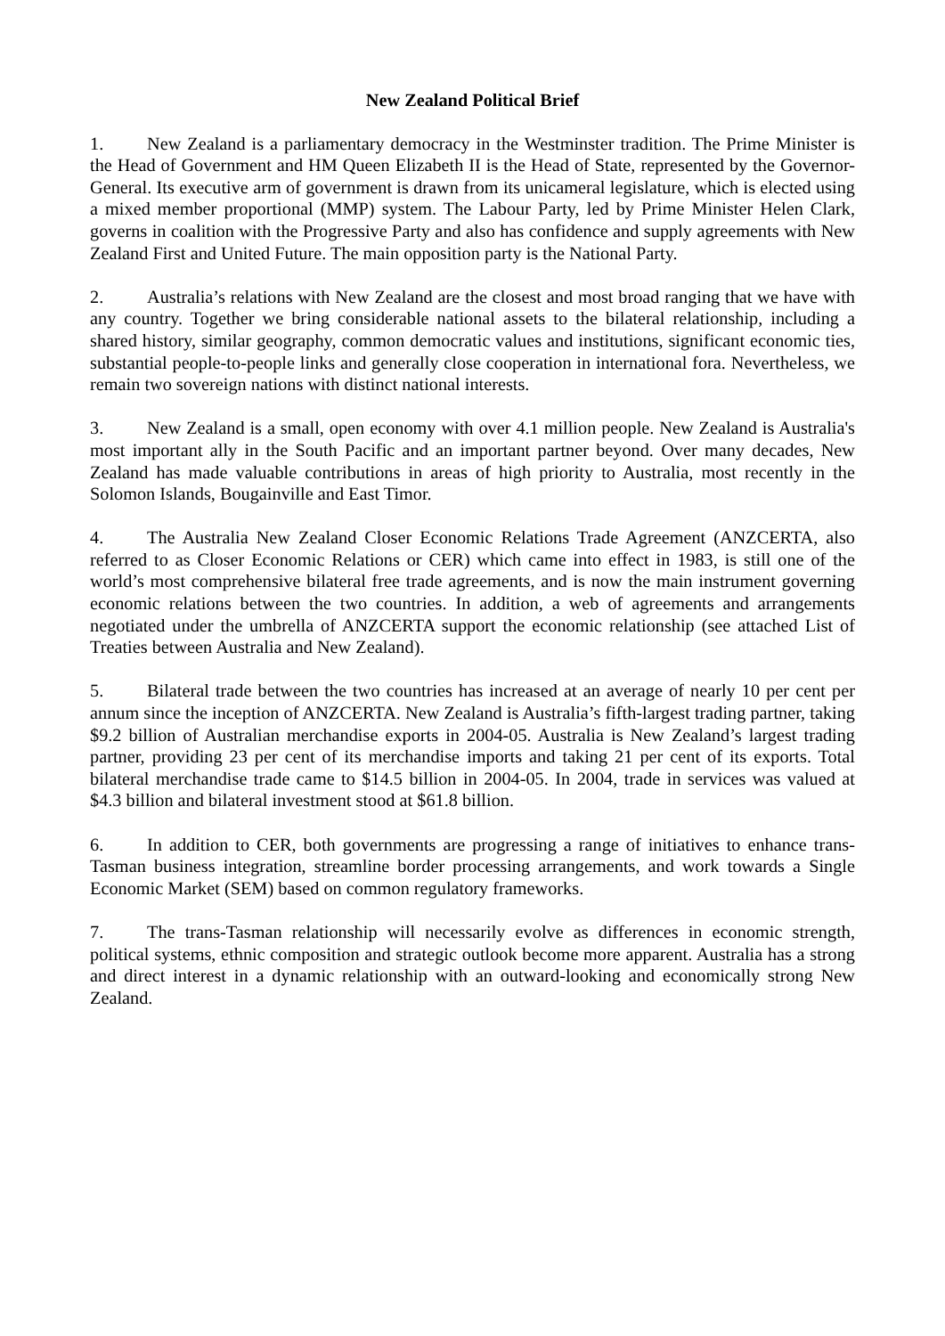New Zealand Political Brief
1. New Zealand is a parliamentary democracy in the Westminster tradition. The Prime Minister is the Head of Government and HM Queen Elizabeth II is the Head of State, represented by the Governor-General. Its executive arm of government is drawn from its unicameral legislature, which is elected using a mixed member proportional (MMP) system. The Labour Party, led by Prime Minister Helen Clark, governs in coalition with the Progressive Party and also has confidence and supply agreements with New Zealand First and United Future. The main opposition party is the National Party.
2. Australia’s relations with New Zealand are the closest and most broad ranging that we have with any country. Together we bring considerable national assets to the bilateral relationship, including a shared history, similar geography, common democratic values and institutions, significant economic ties, substantial people-to-people links and generally close cooperation in international fora. Nevertheless, we remain two sovereign nations with distinct national interests.
3. New Zealand is a small, open economy with over 4.1 million people. New Zealand is Australia's most important ally in the South Pacific and an important partner beyond. Over many decades, New Zealand has made valuable contributions in areas of high priority to Australia, most recently in the Solomon Islands, Bougainville and East Timor.
4. The Australia New Zealand Closer Economic Relations Trade Agreement (ANZCERTA, also referred to as Closer Economic Relations or CER) which came into effect in 1983, is still one of the world’s most comprehensive bilateral free trade agreements, and is now the main instrument governing economic relations between the two countries. In addition, a web of agreements and arrangements negotiated under the umbrella of ANZCERTA support the economic relationship (see attached List of Treaties between Australia and New Zealand).
5. Bilateral trade between the two countries has increased at an average of nearly 10 per cent per annum since the inception of ANZCERTA. New Zealand is Australia’s fifth-largest trading partner, taking $9.2 billion of Australian merchandise exports in 2004-05. Australia is New Zealand’s largest trading partner, providing 23 per cent of its merchandise imports and taking 21 per cent of its exports. Total bilateral merchandise trade came to $14.5 billion in 2004-05. In 2004, trade in services was valued at $4.3 billion and bilateral investment stood at $61.8 billion.
6. In addition to CER, both governments are progressing a range of initiatives to enhance trans-Tasman business integration, streamline border processing arrangements, and work towards a Single Economic Market (SEM) based on common regulatory frameworks.
7. The trans-Tasman relationship will necessarily evolve as differences in economic strength, political systems, ethnic composition and strategic outlook become more apparent. Australia has a strong and direct interest in a dynamic relationship with an outward-looking and economically strong New Zealand.